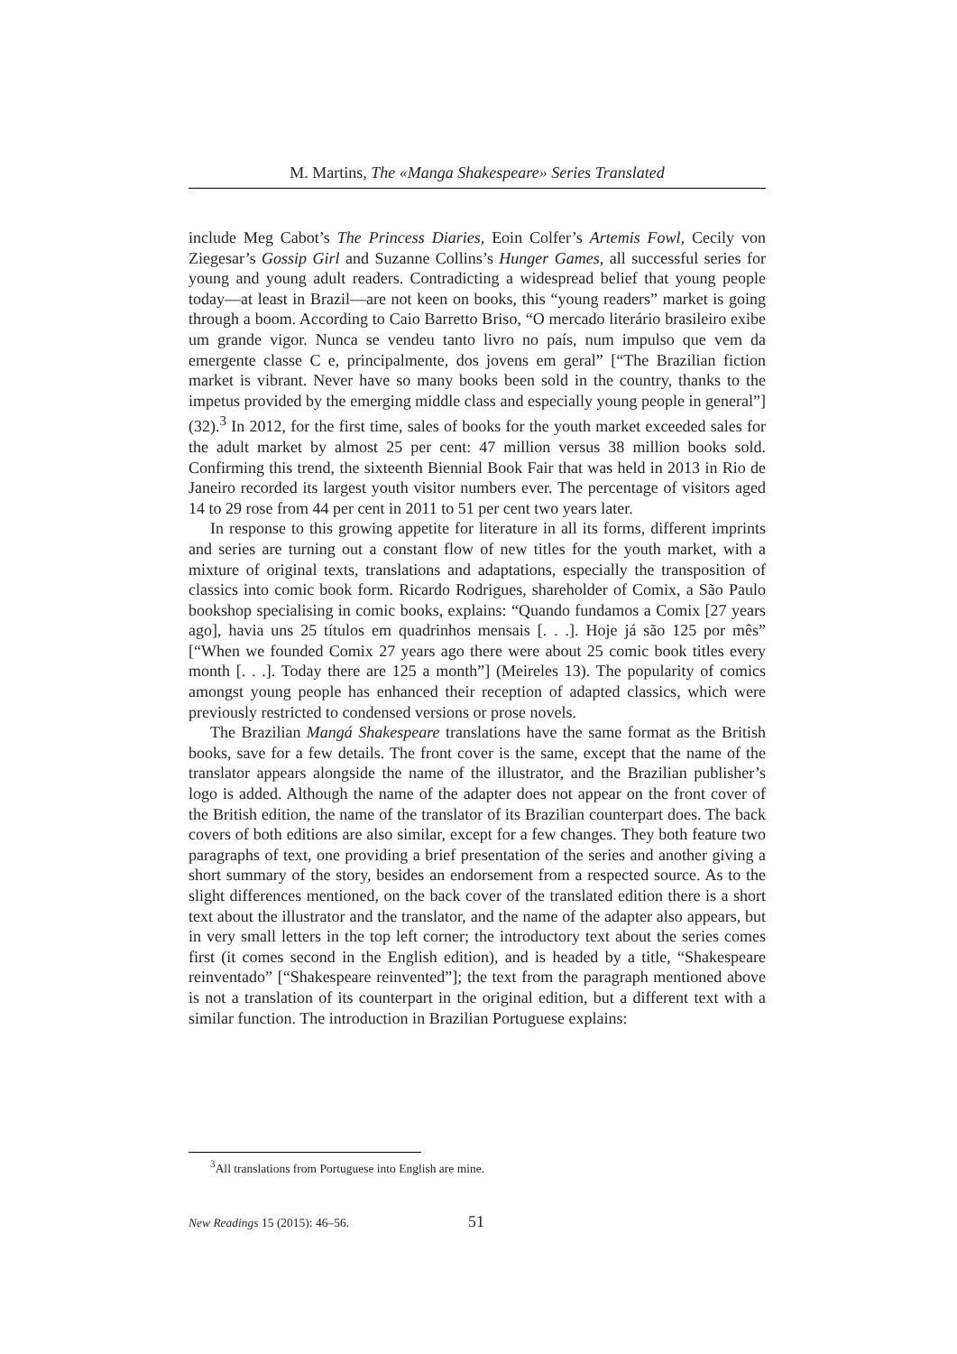M. Martins, The «Manga Shakespeare» Series Translated
include Meg Cabot’s The Princess Diaries, Eoin Colfer’s Artemis Fowl, Cecily von Ziegesar’s Gossip Girl and Suzanne Collins’s Hunger Games, all successful series for young and young adult readers. Contradicting a widespread belief that young people today—at least in Brazil—are not keen on books, this “young readers” market is going through a boom. According to Caio Barretto Briso, “O mercado literário brasileiro exibe um grande vigor. Nunca se vendeu tanto livro no país, num impulso que vem da emergente classe C e, principalmente, dos jovens em geral” [“The Brazilian fiction market is vibrant. Never have so many books been sold in the country, thanks to the impetus provided by the emerging middle class and especially young people in general”] (32).<sup>3</sup> In 2012, for the first time, sales of books for the youth market exceeded sales for the adult market by almost 25 per cent: 47 million versus 38 million books sold. Confirming this trend, the sixteenth Biennial Book Fair that was held in 2013 in Rio de Janeiro recorded its largest youth visitor numbers ever. The percentage of visitors aged 14 to 29 rose from 44 per cent in 2011 to 51 per cent two years later.
In response to this growing appetite for literature in all its forms, different imprints and series are turning out a constant flow of new titles for the youth market, with a mixture of original texts, translations and adaptations, especially the transposition of classics into comic book form. Ricardo Rodrigues, shareholder of Comix, a São Paulo bookshop specialising in comic books, explains: “Quando fundamos a Comix [27 years ago], havia uns 25 títulos em quadrinhos mensais [. . .]. Hoje já são 125 por mês” [“When we founded Comix 27 years ago there were about 25 comic book titles every month [. . .]. Today there are 125 a month”] (Meireles 13). The popularity of comics amongst young people has enhanced their reception of adapted classics, which were previously restricted to condensed versions or prose novels.
The Brazilian Mangá Shakespeare translations have the same format as the British books, save for a few details. The front cover is the same, except that the name of the translator appears alongside the name of the illustrator, and the Brazilian publisher’s logo is added. Although the name of the adapter does not appear on the front cover of the British edition, the name of the translator of its Brazilian counterpart does. The back covers of both editions are also similar, except for a few changes. They both feature two paragraphs of text, one providing a brief presentation of the series and another giving a short summary of the story, besides an endorsement from a respected source. As to the slight differences mentioned, on the back cover of the translated edition there is a short text about the illustrator and the translator, and the name of the adapter also appears, but in very small letters in the top left corner; the introductory text about the series comes first (it comes second in the English edition), and is headed by a title, “Shakespeare reinventado” [“Shakespeare reinvented”]; the text from the paragraph mentioned above is not a translation of its counterpart in the original edition, but a different text with a similar function. The introduction in Brazilian Portuguese explains:
<sup>3</sup> All translations from Portuguese into English are mine.
New Readings 15 (2015): 46–56. 51